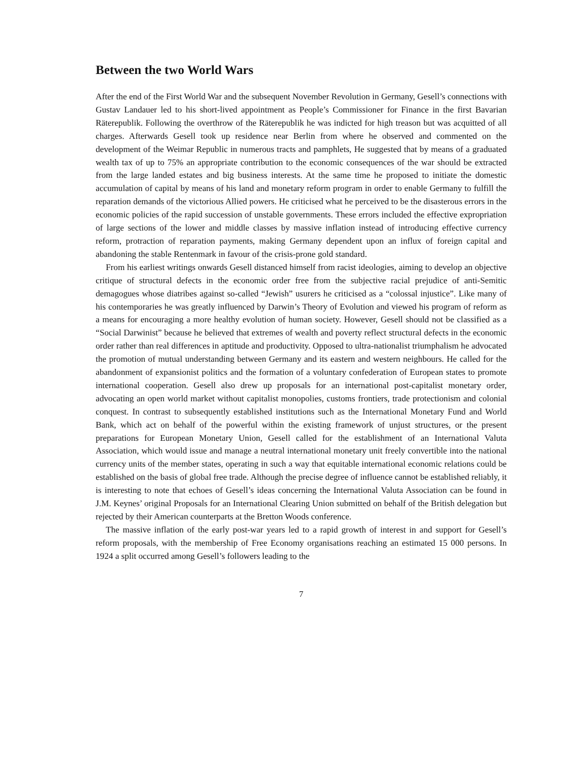Between the two World Wars
After the end of the First World War and the subsequent November Revolution in Germany, Gesell’s connections with Gustav Landauer led to his short-lived appointment as People’s Commissioner for Finance in the first Bavarian Räterepublik. Following the overthrow of the Räterepublik he was indicted for high treason but was acquitted of all charges. Afterwards Gesell took up residence near Berlin from where he observed and commented on the development of the Weimar Republic in numerous tracts and pamphlets, He suggested that by means of a graduated wealth tax of up to 75% an appropriate contribution to the economic consequences of the war should be extracted from the large landed estates and big business interests. At the same time he proposed to initiate the domestic accumulation of capital by means of his land and monetary reform program in order to enable Germany to fulfill the reparation demands of the victorious Allied powers. He criticised what he perceived to be the disasterous errors in the economic policies of the rapid succession of unstable governments. These errors included the effective expropriation of large sections of the lower and middle classes by massive inflation instead of introducing effective currency reform, protraction of reparation payments, making Germany dependent upon an influx of foreign capital and abandoning the stable Rentenmark in favour of the crisis-prone gold standard.
From his earliest writings onwards Gesell distanced himself from racist ideologies, aiming to develop an objective critique of structural defects in the economic order free from the subjective racial prejudice of anti-Semitic demagogues whose diatribes against so-called “Jewish” usurers he criticised as a “colossal injustice”. Like many of his contemporaries he was greatly influenced by Darwin’s Theory of Evolution and viewed his program of reform as a means for encouraging a more healthy evolution of human society. However, Gesell should not be classified as a “Social Darwinist” because he believed that extremes of wealth and poverty reflect structural defects in the economic order rather than real differences in aptitude and productivity. Opposed to ultra-nationalist triumphalism he advocated the promotion of mutual understanding between Germany and its eastern and western neighbours. He called for the abandonment of expansionist politics and the formation of a voluntary confederation of European states to promote international cooperation. Gesell also drew up proposals for an international post-capitalist monetary order, advocating an open world market without capitalist monopolies, customs frontiers, trade protectionism and colonial conquest. In contrast to subsequently established institutions such as the International Monetary Fund and World Bank, which act on behalf of the powerful within the existing framework of unjust structures, or the present preparations for European Monetary Union, Gesell called for the establishment of an International Valuta Association, which would issue and manage a neutral international monetary unit freely convertible into the national currency units of the member states, operating in such a way that equitable international economic relations could be established on the basis of global free trade. Although the precise degree of influence cannot be established reliably, it is interesting to note that echoes of Gesell’s ideas concerning the International Valuta Association can be found in J.M. Keynes’ original Proposals for an International Clearing Union submitted on behalf of the British delegation but rejected by their American counterparts at the Bretton Woods conference.
The massive inflation of the early post-war years led to a rapid growth of interest in and support for Gesell’s reform proposals, with the membership of Free Economy organisations reaching an estimated 15 000 persons. In 1924 a split occurred among Gesell’s followers leading to the
7